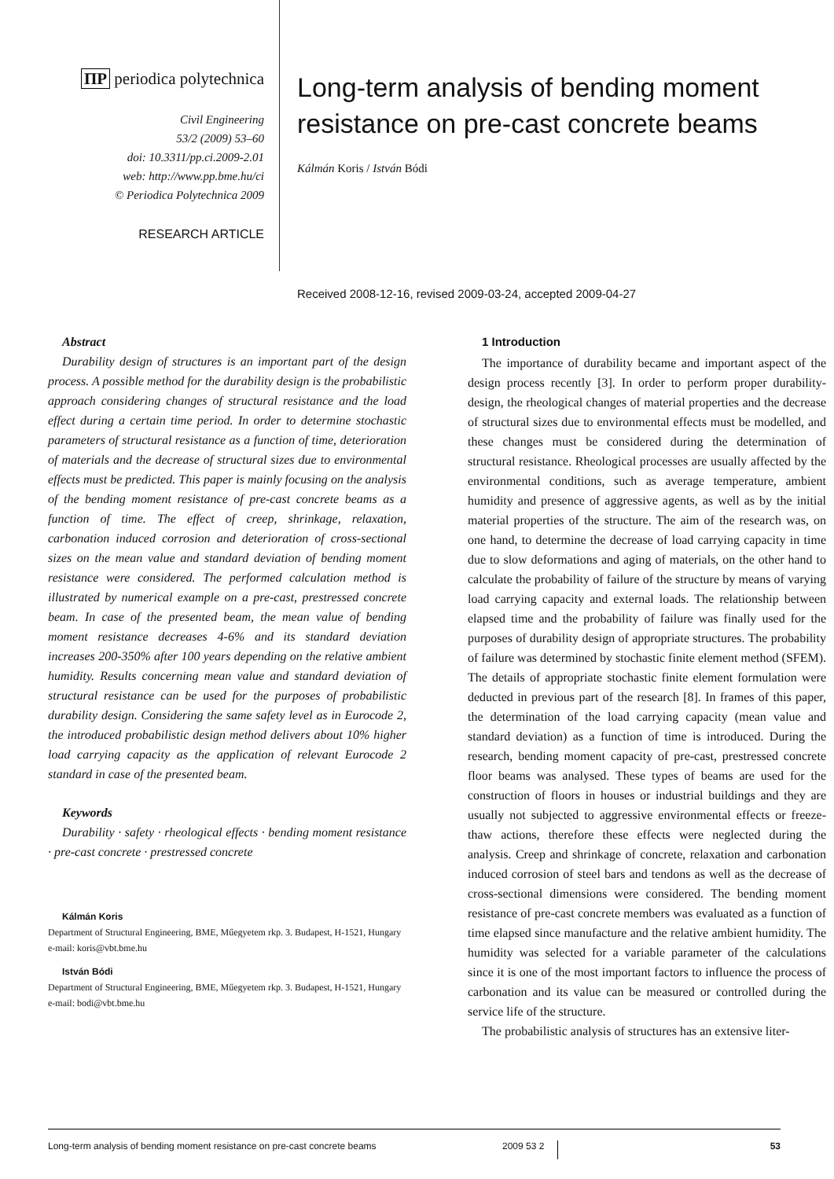ΠP periodica polytechnica
Civil Engineering
53/2 (2009) 53–60
doi: 10.3311/pp.ci.2009-2.01
web: http://www.pp.bme.hu/ci
© Periodica Polytechnica 2009
RESEARCH ARTICLE
Long-term analysis of bending moment resistance on pre-cast concrete beams
Kálmán Koris / István Bódi
Received 2008-12-16, revised 2009-03-24, accepted 2009-04-27
Abstract
Durability design of structures is an important part of the design process. A possible method for the durability design is the probabilistic approach considering changes of structural resistance and the load effect during a certain time period. In order to determine stochastic parameters of structural resistance as a function of time, deterioration of materials and the decrease of structural sizes due to environmental effects must be predicted. This paper is mainly focusing on the analysis of the bending moment resistance of pre-cast concrete beams as a function of time. The effect of creep, shrinkage, relaxation, carbonation induced corrosion and deterioration of cross-sectional sizes on the mean value and standard deviation of bending moment resistance were considered. The performed calculation method is illustrated by numerical example on a pre-cast, prestressed concrete beam. In case of the presented beam, the mean value of bending moment resistance decreases 4-6% and its standard deviation increases 200-350% after 100 years depending on the relative ambient humidity. Results concerning mean value and standard deviation of structural resistance can be used for the purposes of probabilistic durability design. Considering the same safety level as in Eurocode 2, the introduced probabilistic design method delivers about 10% higher load carrying capacity as the application of relevant Eurocode 2 standard in case of the presented beam.
Keywords
Durability · safety · rheological effects · bending moment resistance · pre-cast concrete · prestressed concrete
Kálmán Koris
Department of Structural Engineering, BME, Műegyetem rkp. 3. Budapest, H-1521, Hungary
e-mail: koris@vbt.bme.hu
István Bódi
Department of Structural Engineering, BME, Műegyetem rkp. 3. Budapest, H-1521, Hungary
e-mail: bodi@vbt.bme.hu
1 Introduction
The importance of durability became and important aspect of the design process recently [3]. In order to perform proper durability-design, the rheological changes of material properties and the decrease of structural sizes due to environmental effects must be modelled, and these changes must be considered during the determination of structural resistance. Rheological processes are usually affected by the environmental conditions, such as average temperature, ambient humidity and presence of aggressive agents, as well as by the initial material properties of the structure. The aim of the research was, on one hand, to determine the decrease of load carrying capacity in time due to slow deformations and aging of materials, on the other hand to calculate the probability of failure of the structure by means of varying load carrying capacity and external loads. The relationship between elapsed time and the probability of failure was finally used for the purposes of durability design of appropriate structures. The probability of failure was determined by stochastic finite element method (SFEM). The details of appropriate stochastic finite element formulation were deducted in previous part of the research [8]. In frames of this paper, the determination of the load carrying capacity (mean value and standard deviation) as a function of time is introduced. During the research, bending moment capacity of pre-cast, prestressed concrete floor beams was analysed. These types of beams are used for the construction of floors in houses or industrial buildings and they are usually not subjected to aggressive environmental effects or freeze-thaw actions, therefore these effects were neglected during the analysis. Creep and shrinkage of concrete, relaxation and carbonation induced corrosion of steel bars and tendons as well as the decrease of cross-sectional dimensions were considered. The bending moment resistance of pre-cast concrete members was evaluated as a function of time elapsed since manufacture and the relative ambient humidity. The humidity was selected for a variable parameter of the calculations since it is one of the most important factors to influence the process of carbonation and its value can be measured or controlled during the service life of the structure.
The probabilistic analysis of structures has an extensive liter-
Long-term analysis of bending moment resistance on pre-cast concrete beams 2009 53 2 53